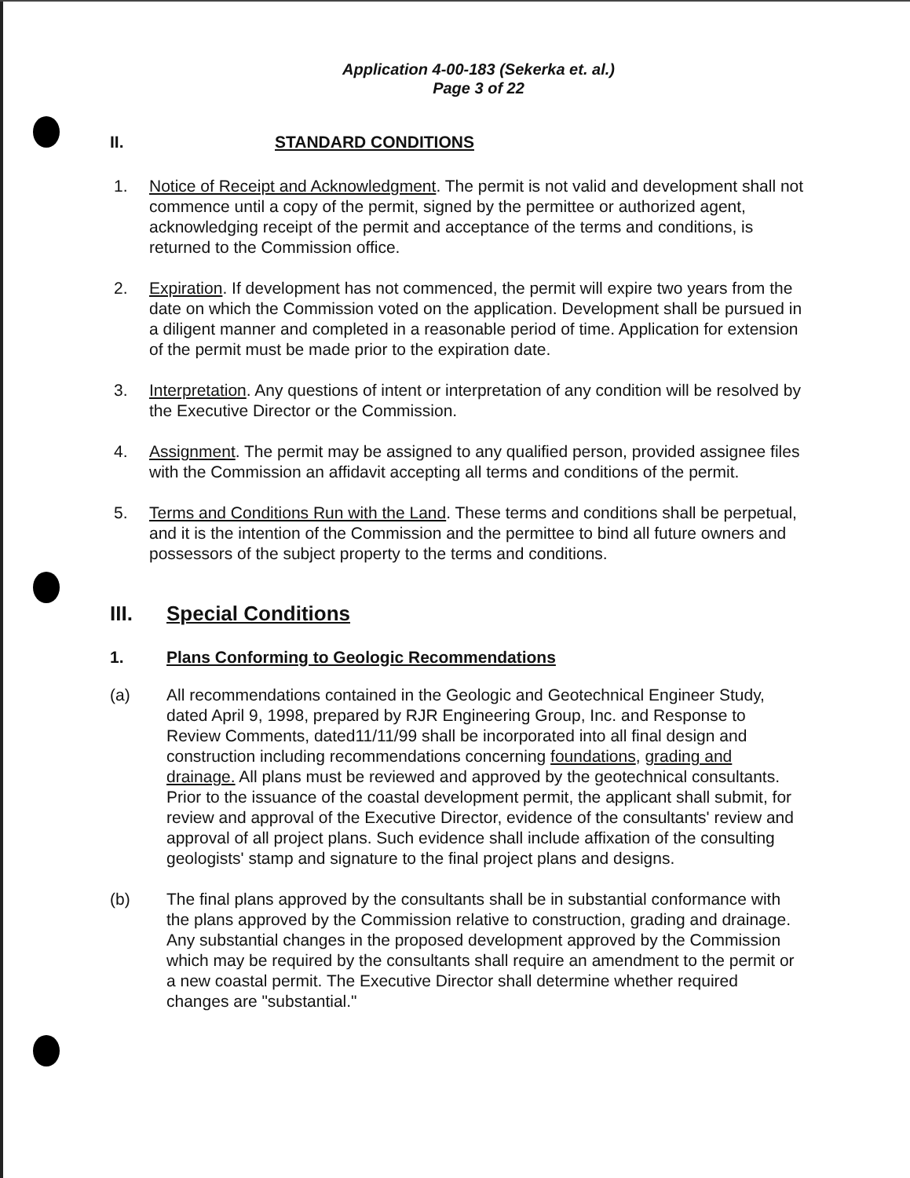Application 4-00-183 (Sekerka et. al.)
Page 3 of 22
II. STANDARD CONDITIONS
1. Notice of Receipt and Acknowledgment. The permit is not valid and development shall not commence until a copy of the permit, signed by the permittee or authorized agent, acknowledging receipt of the permit and acceptance of the terms and conditions, is returned to the Commission office.
2. Expiration. If development has not commenced, the permit will expire two years from the date on which the Commission voted on the application. Development shall be pursued in a diligent manner and completed in a reasonable period of time. Application for extension of the permit must be made prior to the expiration date.
3. Interpretation. Any questions of intent or interpretation of any condition will be resolved by the Executive Director or the Commission.
4. Assignment. The permit may be assigned to any qualified person, provided assignee files with the Commission an affidavit accepting all terms and conditions of the permit.
5. Terms and Conditions Run with the Land. These terms and conditions shall be perpetual, and it is the intention of the Commission and the permittee to bind all future owners and possessors of the subject property to the terms and conditions.
III. Special Conditions
1. Plans Conforming to Geologic Recommendations
(a) All recommendations contained in the Geologic and Geotechnical Engineer Study, dated April 9, 1998, prepared by RJR Engineering Group, Inc. and Response to Review Comments, dated11/11/99 shall be incorporated into all final design and construction including recommendations concerning foundations, grading and drainage. All plans must be reviewed and approved by the geotechnical consultants. Prior to the issuance of the coastal development permit, the applicant shall submit, for review and approval of the Executive Director, evidence of the consultants' review and approval of all project plans. Such evidence shall include affixation of the consulting geologists' stamp and signature to the final project plans and designs.
(b) The final plans approved by the consultants shall be in substantial conformance with the plans approved by the Commission relative to construction, grading and drainage. Any substantial changes in the proposed development approved by the Commission which may be required by the consultants shall require an amendment to the permit or a new coastal permit. The Executive Director shall determine whether required changes are "substantial."